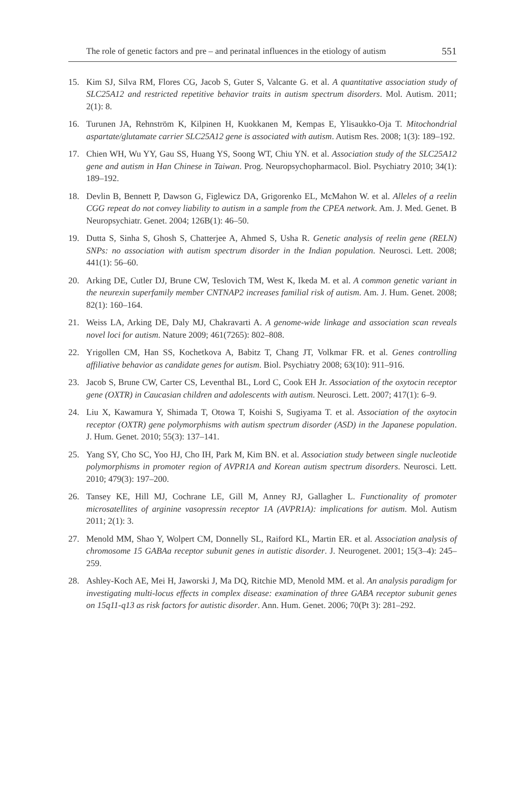The role of genetic factors and pre – and perinatal influences in the etiology of autism 551
15. Kim SJ, Silva RM, Flores CG, Jacob S, Guter S, Valcante G. et al. A quantitative association study of SLC25A12 and restricted repetitive behavior traits in autism spectrum disorders. Mol. Autism. 2011; 2(1): 8.
16. Turunen JA, Rehnström K, Kilpinen H, Kuokkanen M, Kempas E, Ylisaukko-Oja T. Mitochondrial aspartate/glutamate carrier SLC25A12 gene is associated with autism. Autism Res. 2008; 1(3): 189–192.
17. Chien WH, Wu YY, Gau SS, Huang YS, Soong WT, Chiu YN. et al. Association study of the SLC25A12 gene and autism in Han Chinese in Taiwan. Prog. Neuropsychopharmacol. Biol. Psychiatry 2010; 34(1): 189–192.
18. Devlin B, Bennett P, Dawson G, Figlewicz DA, Grigorenko EL, McMahon W. et al. Alleles of a reelin CGG repeat do not convey liability to autism in a sample from the CPEA network. Am. J. Med. Genet. B Neuropsychiatr. Genet. 2004; 126B(1): 46–50.
19. Dutta S, Sinha S, Ghosh S, Chatterjee A, Ahmed S, Usha R. Genetic analysis of reelin gene (RELN) SNPs: no association with autism spectrum disorder in the Indian population. Neurosci. Lett. 2008; 441(1): 56–60.
20. Arking DE, Cutler DJ, Brune CW, Teslovich TM, West K, Ikeda M. et al. A common genetic variant in the neurexin superfamily member CNTNAP2 increases familial risk of autism. Am. J. Hum. Genet. 2008; 82(1): 160–164.
21. Weiss LA, Arking DE, Daly MJ, Chakravarti A. A genome-wide linkage and association scan reveals novel loci for autism. Nature 2009; 461(7265): 802–808.
22. Yrigollen CM, Han SS, Kochetkova A, Babitz T, Chang JT, Volkmar FR. et al. Genes controlling affiliative behavior as candidate genes for autism. Biol. Psychiatry 2008; 63(10): 911–916.
23. Jacob S, Brune CW, Carter CS, Leventhal BL, Lord C, Cook EH Jr. Association of the oxytocin receptor gene (OXTR) in Caucasian children and adolescents with autism. Neurosci. Lett. 2007; 417(1): 6–9.
24. Liu X, Kawamura Y, Shimada T, Otowa T, Koishi S, Sugiyama T. et al. Association of the oxytocin receptor (OXTR) gene polymorphisms with autism spectrum disorder (ASD) in the Japanese population. J. Hum. Genet. 2010; 55(3): 137–141.
25. Yang SY, Cho SC, Yoo HJ, Cho IH, Park M, Kim BN. et al. Association study between single nucleotide polymorphisms in promoter region of AVPR1A and Korean autism spectrum disorders. Neurosci. Lett. 2010; 479(3): 197–200.
26. Tansey KE, Hill MJ, Cochrane LE, Gill M, Anney RJ, Gallagher L. Functionality of promoter microsatellites of arginine vasopressin receptor 1A (AVPR1A): implications for autism. Mol. Autism 2011; 2(1): 3.
27. Menold MM, Shao Y, Wolpert CM, Donnelly SL, Raiford KL, Martin ER. et al. Association analysis of chromosome 15 GABAa receptor subunit genes in autistic disorder. J. Neurogenet. 2001; 15(3–4): 245–259.
28. Ashley-Koch AE, Mei H, Jaworski J, Ma DQ, Ritchie MD, Menold MM. et al. An analysis paradigm for investigating multi-locus effects in complex disease: examination of three GABA receptor subunit genes on 15q11-q13 as risk factors for autistic disorder. Ann. Hum. Genet. 2006; 70(Pt 3): 281–292.